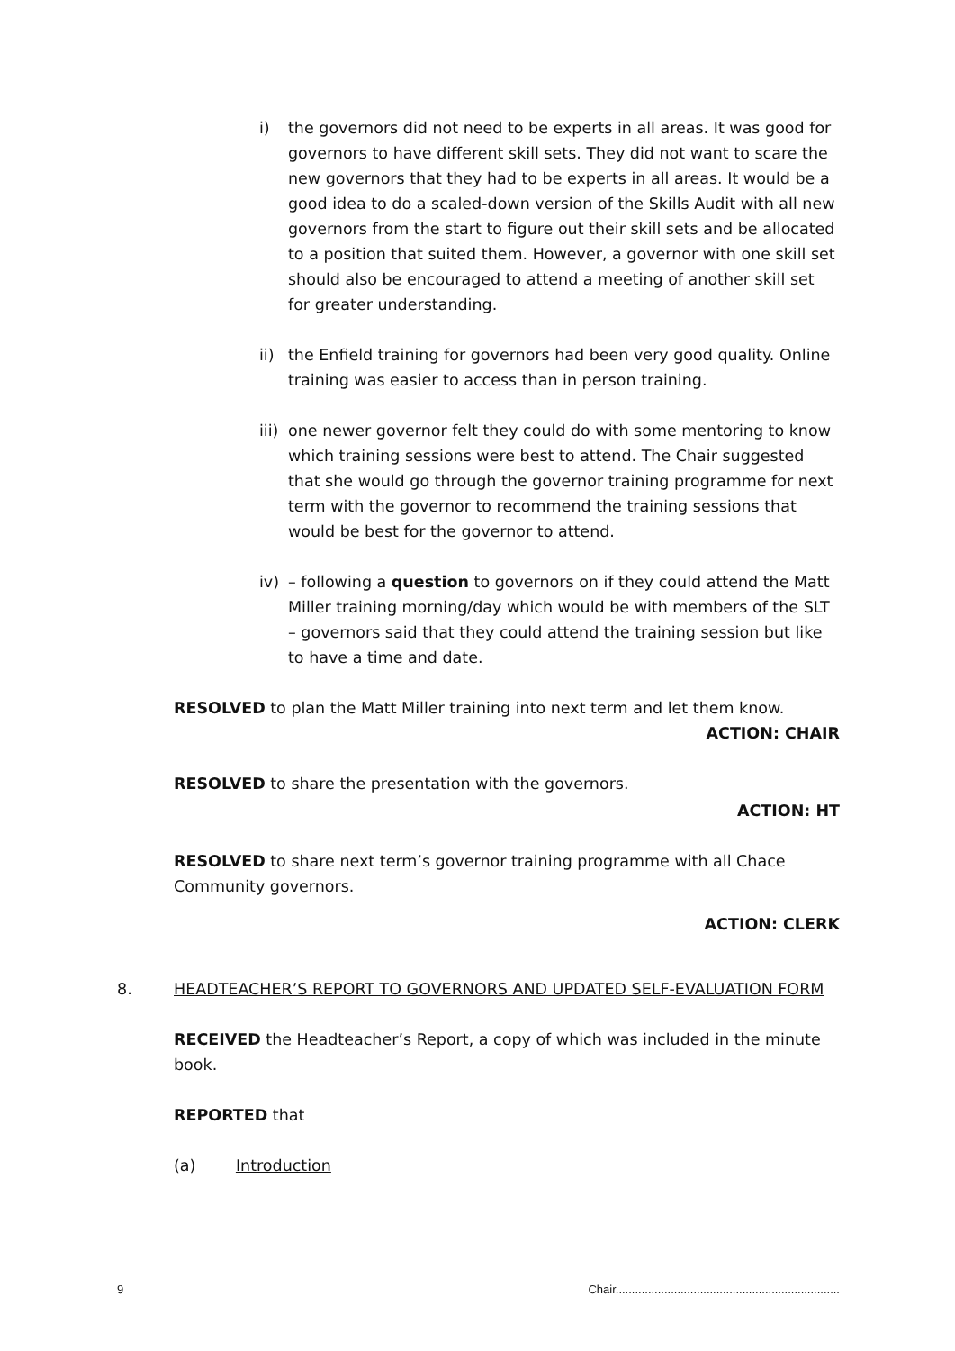i) the governors did not need to be experts in all areas. It was good for governors to have different skill sets. They did not want to scare the new governors that they had to be experts in all areas. It would be a good idea to do a scaled-down version of the Skills Audit with all new governors from the start to figure out their skill sets and be allocated to a position that suited them. However, a governor with one skill set should also be encouraged to attend a meeting of another skill set for greater understanding.
ii) the Enfield training for governors had been very good quality. Online training was easier to access than in person training.
iii) one newer governor felt they could do with some mentoring to know which training sessions were best to attend. The Chair suggested that she would go through the governor training programme for next term with the governor to recommend the training sessions that would be best for the governor to attend.
iv) – following a question to governors on if they could attend the Matt Miller training morning/day which would be with members of the SLT – governors said that they could attend the training session but like to have a time and date.
RESOLVED to plan the Matt Miller training into next term and let them know.
ACTION: CHAIR
RESOLVED to share the presentation with the governors.
ACTION: HT
RESOLVED to share next term’s governor training programme with all Chace Community governors.
ACTION: CLERK
8. HEADTEACHER’S REPORT TO GOVERNORS AND UPDATED SELF-EVALUATION FORM
RECEIVED the Headteacher’s Report, a copy of which was included in the minute book.
REPORTED that
(a) Introduction
9 Chair.....................................................................